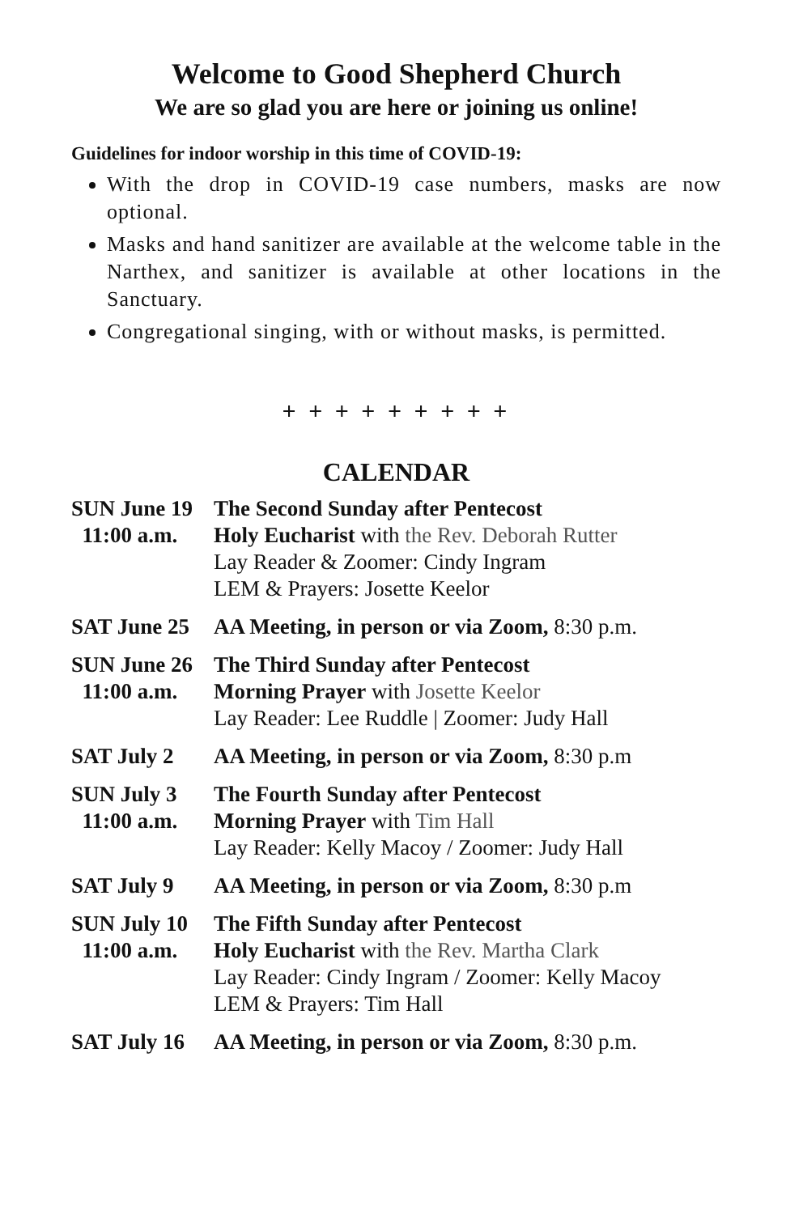Welcome to Good Shepherd Church
We are so glad you are here or joining us online!
Guidelines for indoor worship in this time of COVID-19:
With the drop in COVID-19 case numbers, masks are now optional.
Masks and hand sanitizer are available at the welcome table in the Narthex, and sanitizer is available at other locations in the Sanctuary.
Congregational singing, with or without masks, is permitted.
+ + + + + + + + +
CALENDAR
| SUN June 19 11:00 a.m. | The Second Sunday after Pentecost Holy Eucharist with the Rev. Deborah Rutter Lay Reader & Zoomer: Cindy Ingram LEM & Prayers: Josette Keelor |
| SAT June 25 | AA Meeting, in person or via Zoom, 8:30 p.m. |
| SUN June 26 11:00 a.m. | The Third Sunday after Pentecost Morning Prayer with Josette Keelor Lay Reader: Lee Ruddle / Zoomer: Judy Hall |
| SAT July 2 | AA Meeting, in person or via Zoom, 8:30 p.m |
| SUN July 3 11:00 a.m. | The Fourth Sunday after Pentecost Morning Prayer with Tim Hall Lay Reader: Kelly Macoy / Zoomer: Judy Hall |
| SAT July 9 | AA Meeting, in person or via Zoom, 8:30 p.m |
| SUN July 10 11:00 a.m. | The Fifth Sunday after Pentecost Holy Eucharist with the Rev. Martha Clark Lay Reader: Cindy Ingram / Zoomer: Kelly Macoy LEM & Prayers: Tim Hall |
| SAT July 16 | AA Meeting, in person or via Zoom, 8:30 p.m. |